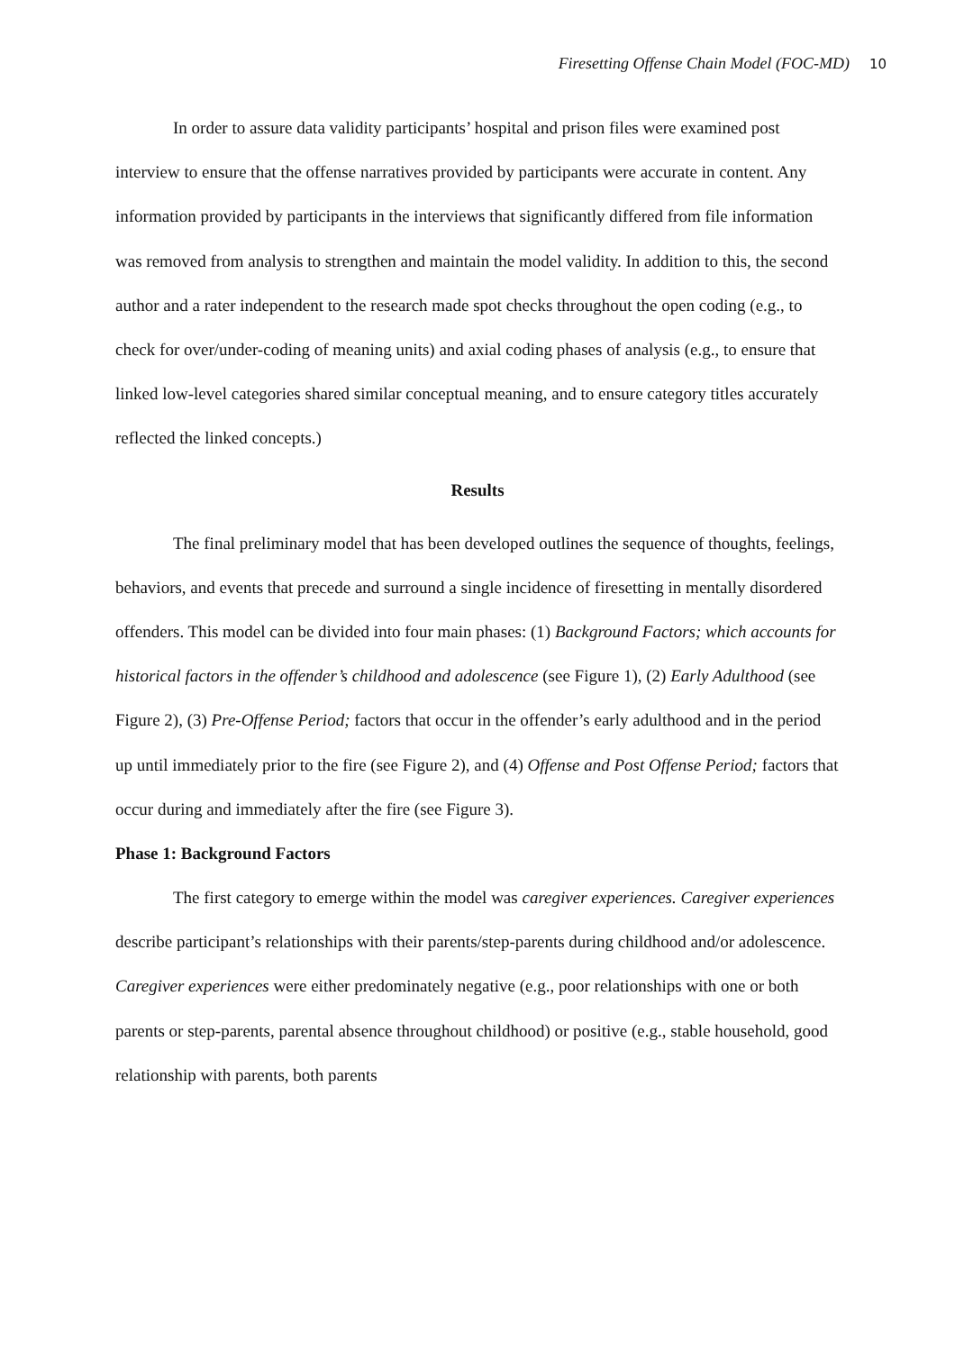Firesetting Offense Chain Model (FOC-MD) 10
In order to assure data validity participants’ hospital and prison files were examined post interview to ensure that the offense narratives provided by participants were accurate in content. Any information provided by participants in the interviews that significantly differed from file information was removed from analysis to strengthen and maintain the model validity. In addition to this, the second author and a rater independent to the research made spot checks throughout the open coding (e.g., to check for over/under-coding of meaning units) and axial coding phases of analysis (e.g., to ensure that linked low-level categories shared similar conceptual meaning, and to ensure category titles accurately reflected the linked concepts.)
Results
The final preliminary model that has been developed outlines the sequence of thoughts, feelings, behaviors, and events that precede and surround a single incidence of firesetting in mentally disordered offenders. This model can be divided into four main phases: (1) Background Factors; which accounts for historical factors in the offender’s childhood and adolescence (see Figure 1), (2) Early Adulthood (see Figure 2), (3) Pre-Offense Period; factors that occur in the offender’s early adulthood and in the period up until immediately prior to the fire (see Figure 2), and (4) Offense and Post Offense Period; factors that occur during and immediately after the fire (see Figure 3).
Phase 1: Background Factors
The first category to emerge within the model was caregiver experiences. Caregiver experiences describe participant’s relationships with their parents/step-parents during childhood and/or adolescence. Caregiver experiences were either predominately negative (e.g., poor relationships with one or both parents or step-parents, parental absence throughout childhood) or positive (e.g., stable household, good relationship with parents, both parents